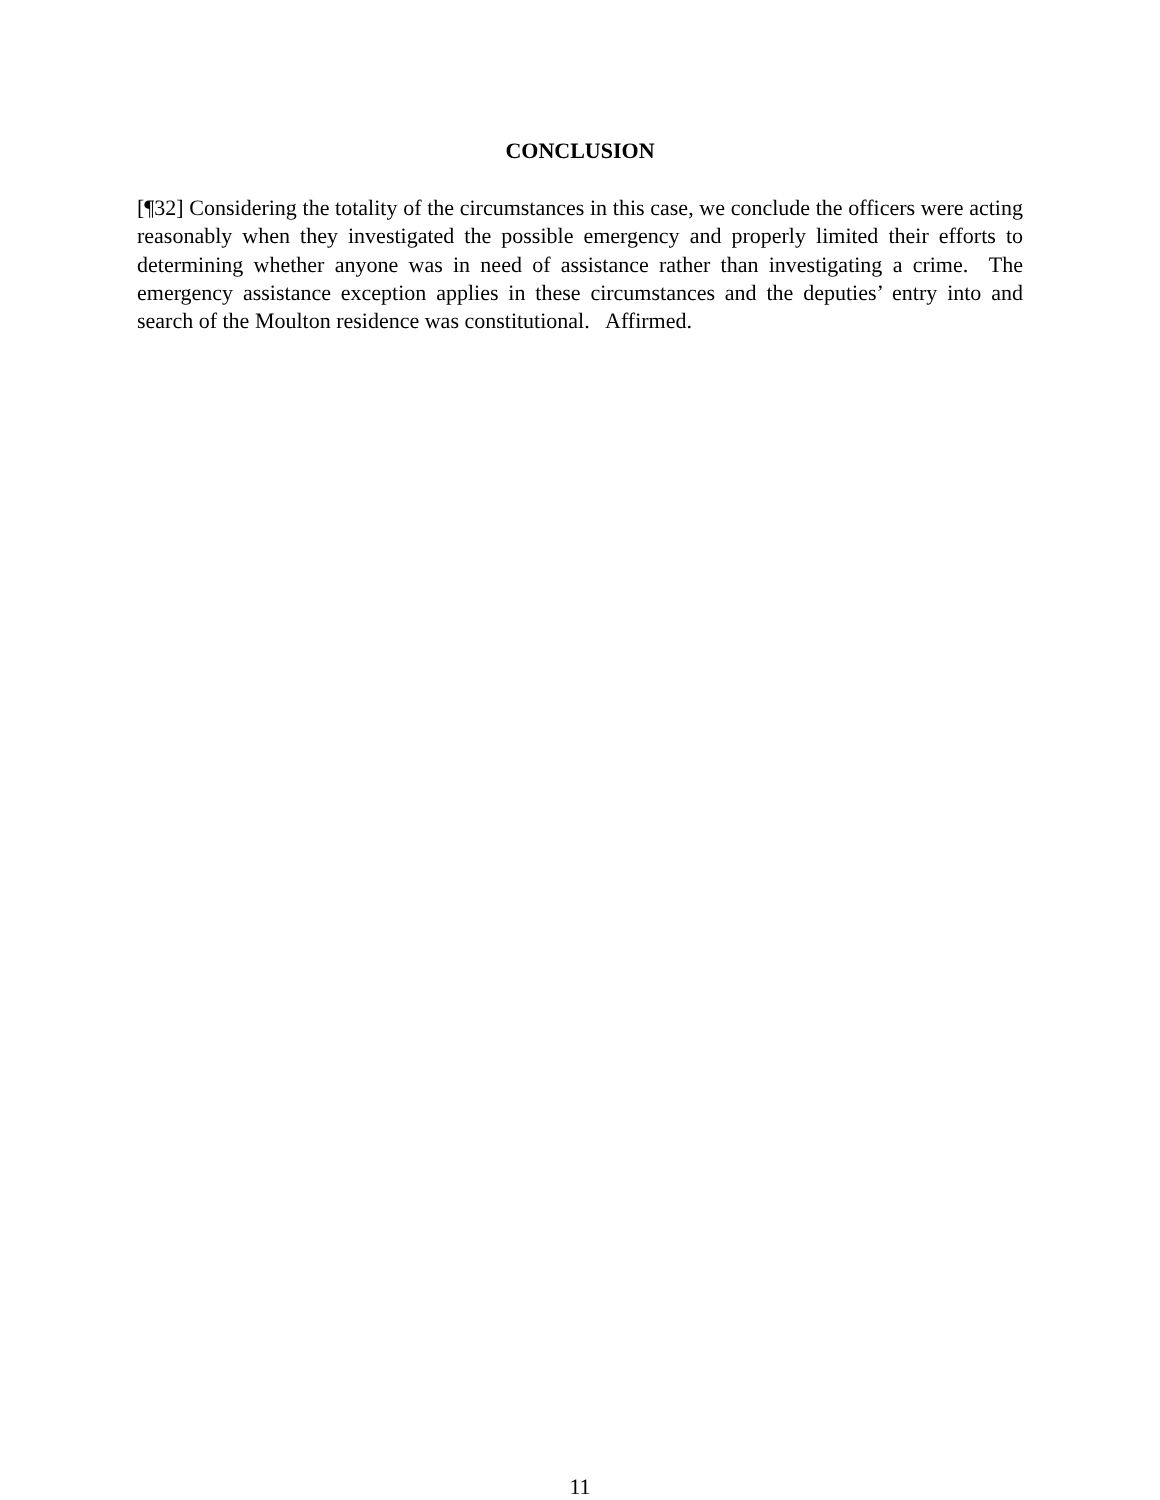CONCLUSION
[¶32] Considering the totality of the circumstances in this case, we conclude the officers were acting reasonably when they investigated the possible emergency and properly limited their efforts to determining whether anyone was in need of assistance rather than investigating a crime. The emergency assistance exception applies in these circumstances and the deputies’ entry into and search of the Moulton residence was constitutional. Affirmed.
11